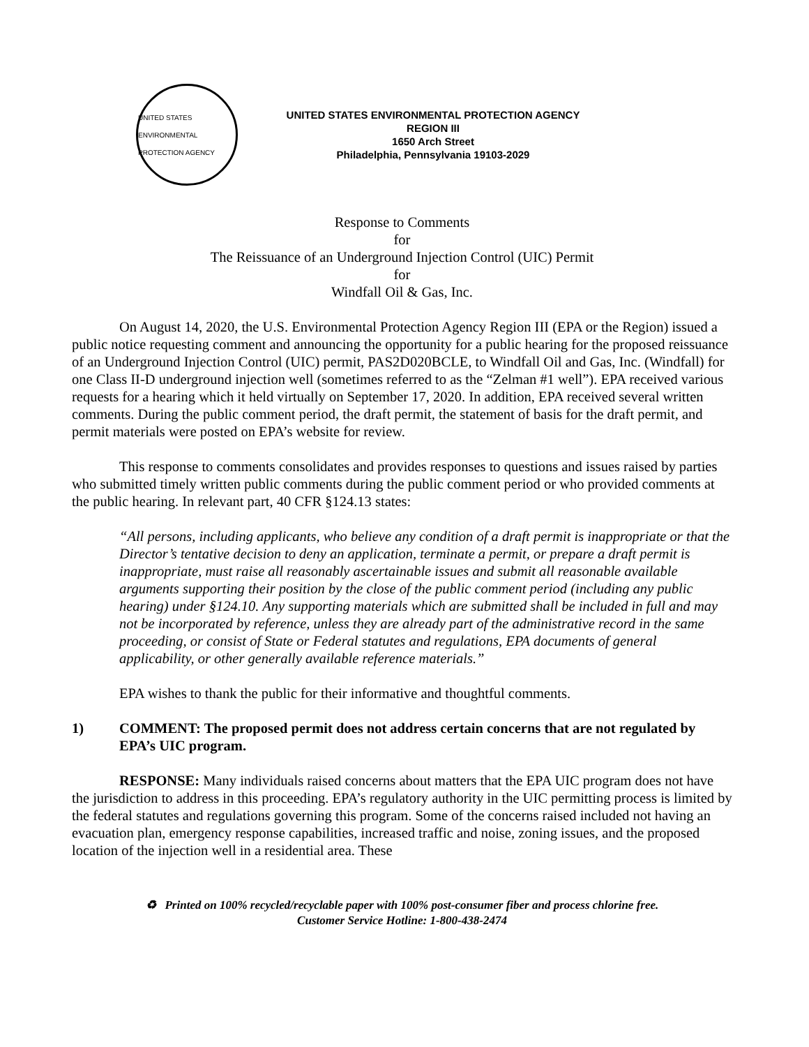UNITED STATES ENVIRONMENTAL PROTECTION AGENCY
UNITED STATES ENVIRONMENTAL PROTECTION AGENCY
REGION III
1650 Arch Street
Philadelphia, Pennsylvania 19103-2029
Response to Comments
for
The Reissuance of an Underground Injection Control (UIC) Permit
for
Windfall Oil & Gas, Inc.
On August 14, 2020, the U.S. Environmental Protection Agency Region III (EPA or the Region) issued a public notice requesting comment and announcing the opportunity for a public hearing for the proposed reissuance of an Underground Injection Control (UIC) permit, PAS2D020BCLE, to Windfall Oil and Gas, Inc. (Windfall) for one Class II-D underground injection well (sometimes referred to as the “Zelman #1 well”). EPA received various requests for a hearing which it held virtually on September 17, 2020. In addition, EPA received several written comments. During the public comment period, the draft permit, the statement of basis for the draft permit, and permit materials were posted on EPA’s website for review.
This response to comments consolidates and provides responses to questions and issues raised by parties who submitted timely written public comments during the public comment period or who provided comments at the public hearing. In relevant part, 40 CFR §124.13 states:
“All persons, including applicants, who believe any condition of a draft permit is inappropriate or that the Director’s tentative decision to deny an application, terminate a permit, or prepare a draft permit is inappropriate, must raise all reasonably ascertainable issues and submit all reasonable available arguments supporting their position by the close of the public comment period (including any public hearing) under §124.10. Any supporting materials which are submitted shall be included in full and may not be incorporated by reference, unless they are already part of the administrative record in the same proceeding, or consist of State or Federal statutes and regulations, EPA documents of general applicability, or other generally available reference materials.”
EPA wishes to thank the public for their informative and thoughtful comments.
1) COMMENT: The proposed permit does not address certain concerns that are not regulated by EPA’s UIC program.
RESPONSE: Many individuals raised concerns about matters that the EPA UIC program does not have the jurisdiction to address in this proceeding. EPA’s regulatory authority in the UIC permitting process is limited by the federal statutes and regulations governing this program. Some of the concerns raised included not having an evacuation plan, emergency response capabilities, increased traffic and noise, zoning issues, and the proposed location of the injection well in a residential area. These
♻ Printed on 100% recycled/recyclable paper with 100% post-consumer fiber and process chlorine free.
Customer Service Hotline: 1-800-438-2474